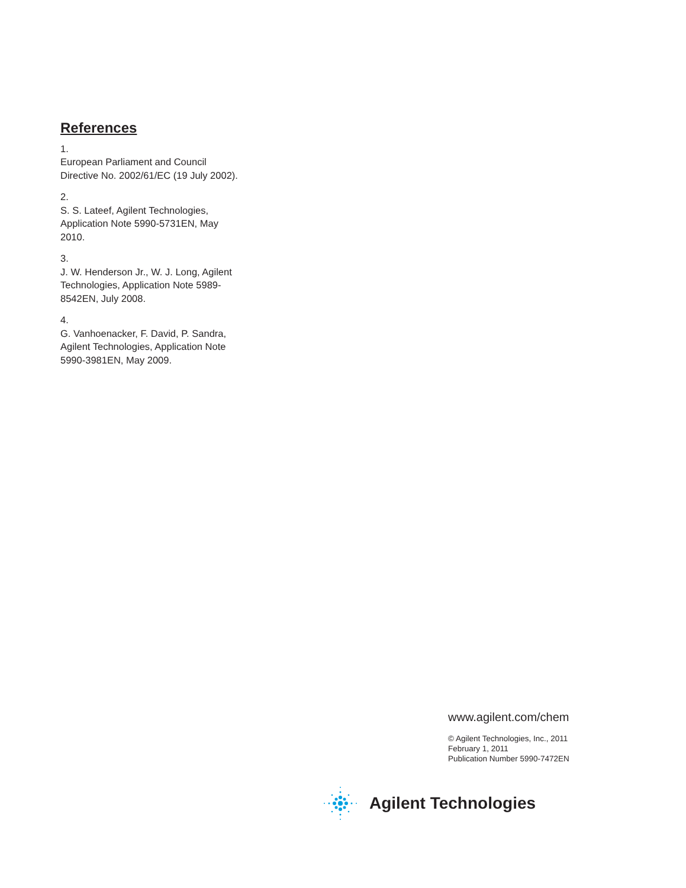References
1.
European Parliament and Council Directive No. 2002/61/EC (19 July 2002).
2.
S. S. Lateef, Agilent Technologies, Application Note 5990-5731EN, May 2010.
3.
J. W. Henderson Jr., W. J. Long, Agilent Technologies, Application Note 5989-8542EN, July 2008.
4.
G. Vanhoenacker, F. David, P. Sandra, Agilent Technologies, Application Note 5990-3981EN, May 2009.
www.agilent.com/chem
© Agilent Technologies, Inc., 2011
February 1, 2011
Publication Number 5990-7472EN
Agilent Technologies